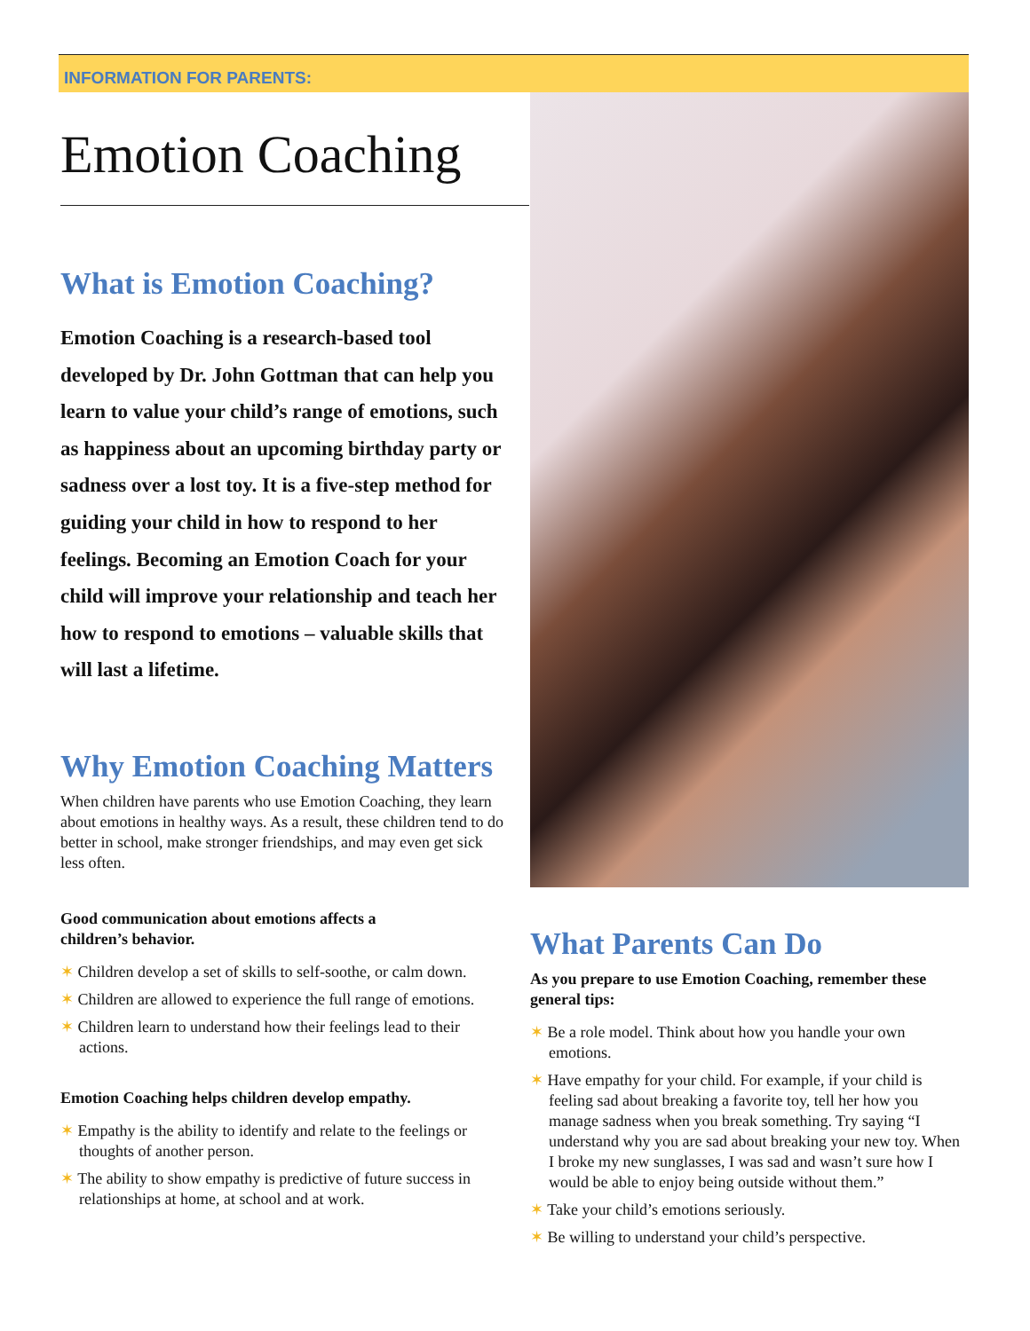INFORMATION FOR PARENTS:
Emotion Coaching
What is Emotion Coaching?
Emotion Coaching is a research-based tool developed by Dr. John Gottman that can help you learn to value your child’s range of emotions, such as happiness about an upcoming birthday party or sadness over a lost toy. It is a five-step method for guiding your child in how to respond to her feelings. Becoming an Emotion Coach for your child will improve your relationship and teach her how to respond to emotions – valuable skills that will last a lifetime.
Why Emotion Coaching Matters
When children have parents who use Emotion Coaching, they learn about emotions in healthy ways. As a result, these children tend to do better in school, make stronger friendships, and may even get sick less often.
Good communication about emotions affects a children’s behavior.
✶ Children develop a set of skills to self-soothe, or calm down.
✶ Children are allowed to experience the full range of emotions.
✶ Children learn to understand how their feelings lead to their actions.
Emotion Coaching helps children develop empathy.
✶ Empathy is the ability to identify and relate to the feelings or thoughts of another person.
✶ The ability to show empathy is predictive of future success in relationships at home, at school and at work.
What Parents Can Do
As you prepare to use Emotion Coaching, remember these general tips:
✶ Be a role model. Think about how you handle your own emotions.
✶ Have empathy for your child. For example, if your child is feeling sad about breaking a favorite toy, tell her how you manage sadness when you break something. Try saying “I understand why you are sad about breaking your new toy. When I broke my new sunglasses, I was sad and wasn’t sure how I would be able to enjoy being outside without them.”
✶ Take your child’s emotions seriously.
✶ Be willing to understand your child’s perspective.